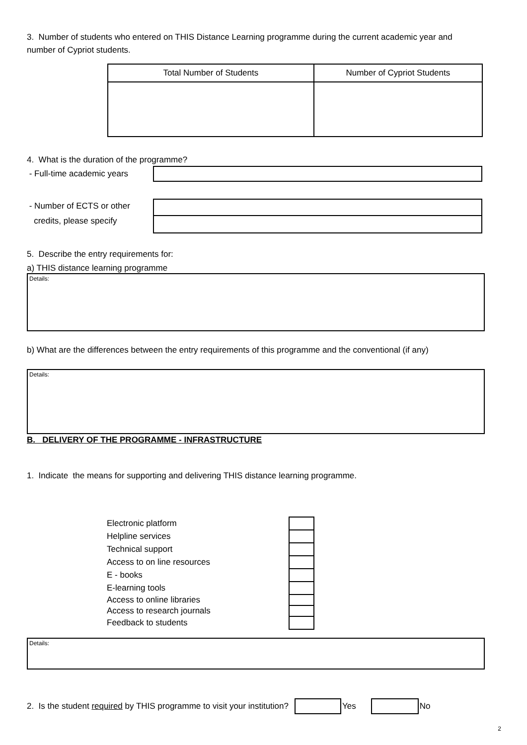3. Number of students who entered on THIS Distance Learning programme during the current academic year and number of Cypriot students.
| Total Number of Students | Number of Cypriot Students |
| --- | --- |
4. What is the duration of the programme?
- Full-time academic years
- Number of ECTS or other
credits, please specify
5. Describe the entry requirements for:
a) THIS distance learning programme
Details:
b) What are the differences between the entry requirements of this programme and the conventional (if any)
Details:
B. DELIVERY OF THE PROGRAMME - INFRASTRUCTURE
1. Indicate the means for supporting and delivering THIS distance learning programme.
| Electronic platform | |
| Helpline services | |
| Technical support | |
| Access to on line resources | |
| E - books | |
| E-learning tools | |
| Access to online libraries | |
| Access to research journals | |
| Feedback to students | |
Details:
2. Is the student required by THIS programme to visit your institution? Yes No
2